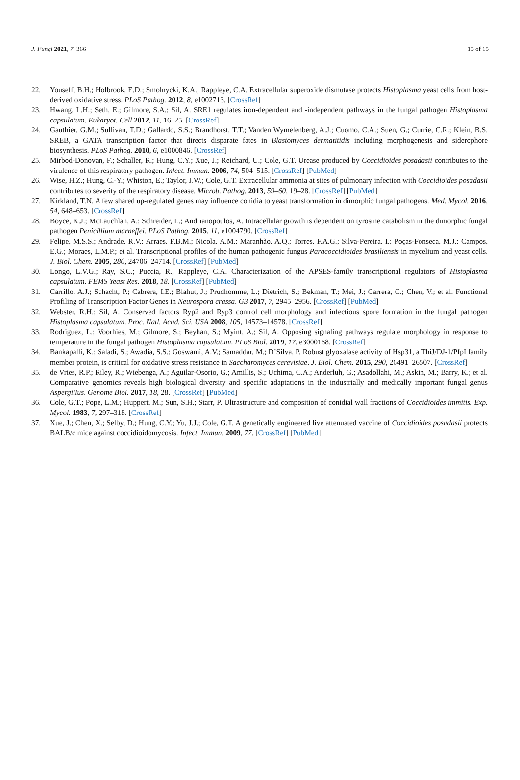J. Fungi 2021, 7, 366 15 of 15
22. Youseff, B.H.; Holbrook, E.D.; Smolnycki, K.A.; Rappleye, C.A. Extracellular superoxide dismutase protects Histoplasma yeast cells from host-derived oxidative stress. PLoS Pathog. 2012, 8, e1002713. [CrossRef]
23. Hwang, L.H.; Seth, E.; Gilmore, S.A.; Sil, A. SRE1 regulates iron-dependent and -independent pathways in the fungal pathogen Histoplasma capsulatum. Eukaryot. Cell 2012, 11, 16–25. [CrossRef]
24. Gauthier, G.M.; Sullivan, T.D.; Gallardo, S.S.; Brandhorst, T.T.; Vanden Wymelenberg, A.J.; Cuomo, C.A.; Suen, G.; Currie, C.R.; Klein, B.S. SREB, a GATA transcription factor that directs disparate fates in Blastomyces dermatitidis including morphogenesis and siderophore biosynthesis. PLoS Pathog. 2010, 6, e1000846. [CrossRef]
25. Mirbod-Donovan, F.; Schaller, R.; Hung, C.Y.; Xue, J.; Reichard, U.; Cole, G.T. Urease produced by Coccidioides posadasii contributes to the virulence of this respiratory pathogen. Infect. Immun. 2006, 74, 504–515. [CrossRef] [PubMed]
26. Wise, H.Z.; Hung, C.-Y.; Whiston, E.; Taylor, J.W.; Cole, G.T. Extracellular ammonia at sites of pulmonary infection with Coccidioides posadasii contributes to severity of the respiratory disease. Microb. Pathog. 2013, 59–60, 19–28. [CrossRef] [PubMed]
27. Kirkland, T.N. A few shared up-regulated genes may influence conidia to yeast transformation in dimorphic fungal pathogens. Med. Mycol. 2016, 54, 648–653. [CrossRef]
28. Boyce, K.J.; McLauchlan, A.; Schreider, L.; Andrianopoulos, A. Intracellular growth is dependent on tyrosine catabolism in the dimorphic fungal pathogen Penicillium marneffei. PLoS Pathog. 2015, 11, e1004790. [CrossRef]
29. Felipe, M.S.S.; Andrade, R.V.; Arraes, F.B.M.; Nicola, A.M.; Maranhão, A.Q.; Torres, F.A.G.; Silva-Pereira, I.; Poças-Fonseca, M.J.; Campos, E.G.; Moraes, L.M.P.; et al. Transcriptional profiles of the human pathogenic fungus Paracoccidioides brasiliensis in mycelium and yeast cells. J. Biol. Chem. 2005, 280, 24706–24714. [CrossRef] [PubMed]
30. Longo, L.V.G.; Ray, S.C.; Puccia, R.; Rappleye, C.A. Characterization of the APSES-family transcriptional regulators of Histoplasma capsulatum. FEMS Yeast Res. 2018, 18. [CrossRef] [PubMed]
31. Carrillo, A.J.; Schacht, P.; Cabrera, I.E.; Blahut, J.; Prudhomme, L.; Dietrich, S.; Bekman, T.; Mei, J.; Carrera, C.; Chen, V.; et al. Functional Profiling of Transcription Factor Genes in Neurospora crassa. G3 2017, 7, 2945–2956. [CrossRef] [PubMed]
32. Webster, R.H.; Sil, A. Conserved factors Ryp2 and Ryp3 control cell morphology and infectious spore formation in the fungal pathogen Histoplasma capsulatum. Proc. Natl. Acad. Sci. USA 2008, 105, 14573–14578. [CrossRef]
33. Rodriguez, L.; Voorhies, M.; Gilmore, S.; Beyhan, S.; Myint, A.; Sil, A. Opposing signaling pathways regulate morphology in response to temperature in the fungal pathogen Histoplasma capsulatum. PLoS Biol. 2019, 17, e3000168. [CrossRef]
34. Bankapalli, K.; Saladi, S.; Awadia, S.S.; Goswami, A.V.; Samaddar, M.; D’Silva, P. Robust glyoxalase activity of Hsp31, a ThiJ/DJ-1/PfpI family member protein, is critical for oxidative stress resistance in Saccharomyces cerevisiae. J. Biol. Chem. 2015, 290, 26491–26507. [CrossRef]
35. de Vries, R.P.; Riley, R.; Wiebenga, A.; Aguilar-Osorio, G.; Amillis, S.; Uchima, C.A.; Anderluh, G.; Asadollahi, M.; Askin, M.; Barry, K.; et al. Comparative genomics reveals high biological diversity and specific adaptations in the industrially and medically important fungal genus Aspergillus. Genome Biol. 2017, 18, 28. [CrossRef] [PubMed]
36. Cole, G.T.; Pope, L.M.; Huppert, M.; Sun, S.H.; Starr, P. Ultrastructure and composition of conidial wall fractions of Coccidioides immitis. Exp. Mycol. 1983, 7, 297–318. [CrossRef]
37. Xue, J.; Chen, X.; Selby, D.; Hung, C.Y.; Yu, J.J.; Cole, G.T. A genetically engineered live attenuated vaccine of Coccidioides posadasii protects BALB/c mice against coccidioidomycosis. Infect. Immun. 2009, 77. [CrossRef] [PubMed]